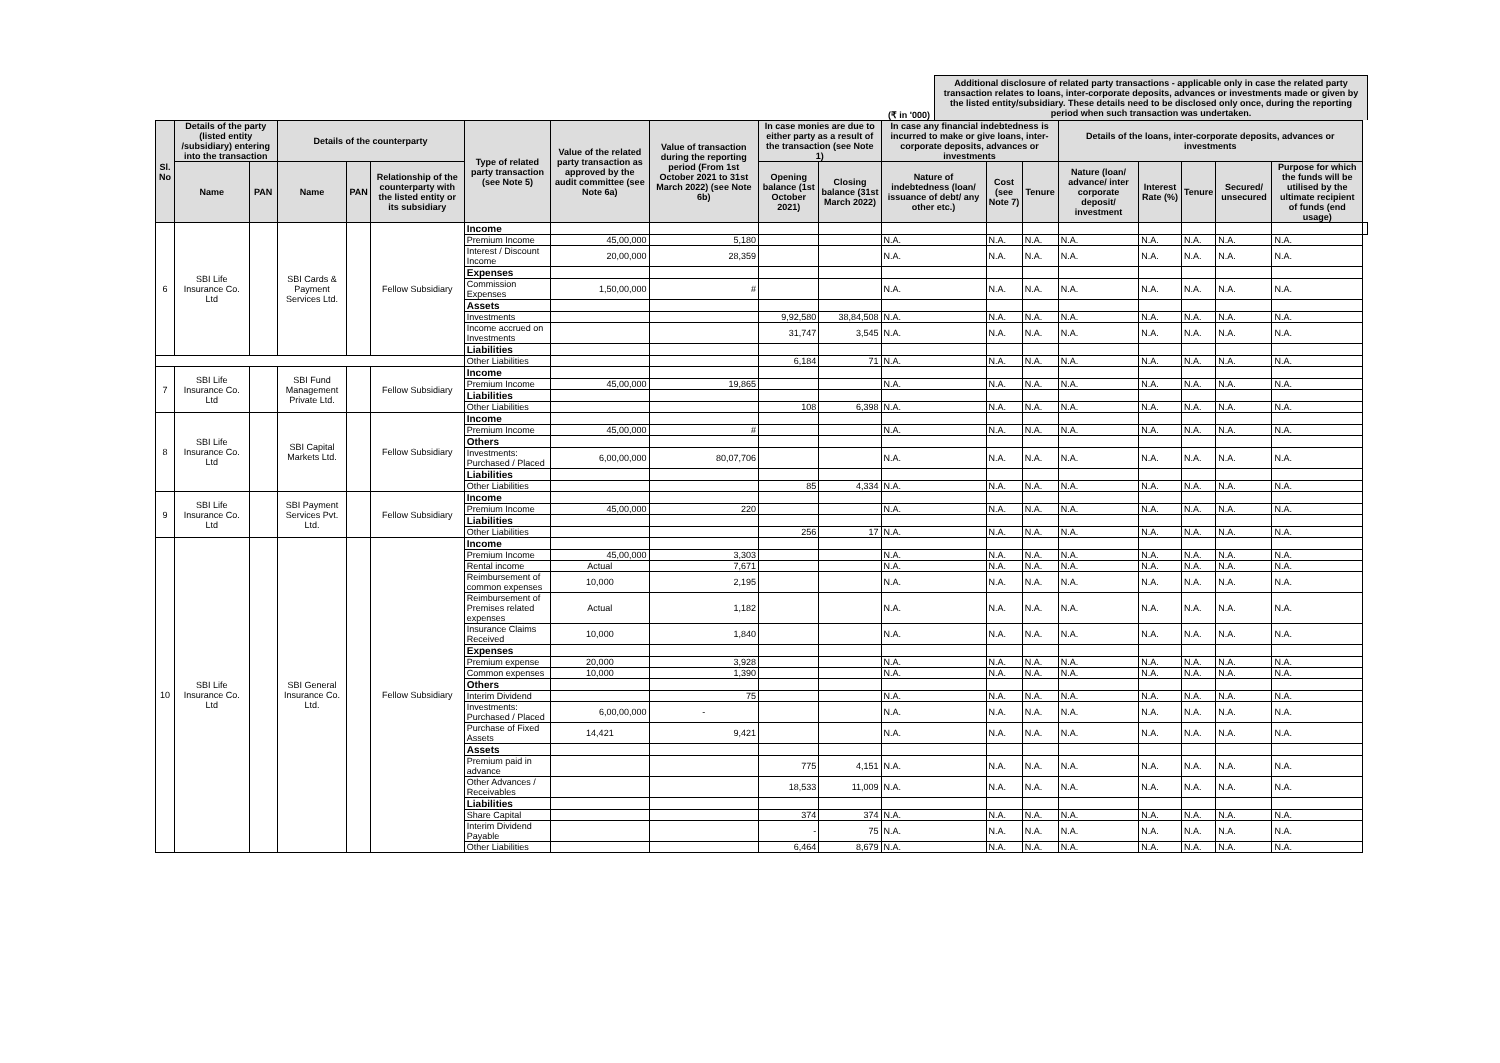(₹ in '000) Additional disclosure of related party transactions - applicable only in case the related party transaction relates to loans, inter-corporate deposits, advances or investments made or given by the listed entity/subsidiary. These details need to be disclosed only once, during the reporting period when such transaction was undertaken.
| Sl. No | Details of the party (listed entity /subsidiary) entering into the transaction | | Details of the counterparty | | | Type of related party transaction (see Note 5) | Value of the related party transaction as approved by the audit committee (see Note 6a) | Value of transaction during the reporting period (From 1st October 2021 to 31st March 2022) (see Note 6b) | In case monies are due to either party as a result of the transaction (see Note 1) | | In case any financial indebtedness is incurred to make or give loans, inter-corporate deposits, advances or investments | | | Details of the loans, inter-corporate deposits, advances or investments | | | | | |
| --- | --- | --- | --- | --- | --- | --- | --- | --- | --- | --- | --- | --- | --- | --- | --- | --- | --- | --- | --- |
| | Name | PAN | Name | PAN | Relationship of the counterparty with the listed entity or its subsidiary | | | | Opening balance (1st October 2021) | Closing balance (31st March 2022) | Nature of indebtedness (loan/ issuance of debt/ any other etc.) | Cost (see Note 7) | Tenure | Nature (loan/ advance/ inter corporate deposit/ investment | Interest Rate (%) | Tenure | Secured/ unsecured | Purpose for which the funds will be utilised by the ultimate recipient of funds (end usage) | |
| 6 | SBI Life Insurance Co. Ltd | | SBI Cards & Payment Services Ltd. | | Fellow Subsidiary | Income | | | | | | | | | | | | | |
| | | | | | | Premium Income | 45,00,000 | 5,180 | | | N.A. | N.A. | N.A. | N.A. | N.A. | N.A. | N.A. | N.A. | |
| | | | | | | Interest / Discount Income | 20,00,000 | 28,359 | | | N.A. | N.A. | N.A. | N.A. | N.A. | N.A. | N.A. | N.A. | |
| | | | | | | Expenses | | | | | | | | | | | | | |
| | | | | | | Commission Expenses | 1,50,00,000 | # | | | N.A. | N.A. | N.A. | N.A. | N.A. | N.A. | N.A. | N.A. | |
| | | | | | | Assets | | | | | | | | | | | | | |
| | | | | | | Investments | | | 9,92,580 | 38,84,508 | N.A. | N.A. | N.A. | N.A. | N.A. | N.A. | N.A. | N.A. | |
| | | | | | | Income accrued on Investments | | | 31,747 | 3,545 | N.A. | N.A. | N.A. | N.A. | N.A. | N.A. | N.A. | N.A. | |
| | | | | | | Liabilities | | | | | | | | | | | | | |
| | | | | | | Other Liabilities | | | 6,184 | 71 | N.A. | N.A. | N.A. | N.A. | N.A. | N.A. | N.A. | N.A. | |
| 7 | SBI Life Insurance Co. Ltd | | SBI Fund Management Private Ltd. | | Fellow Subsidiary | Income | | | | | | | | | | | | | |
| | | | | | | Premium Income | 45,00,000 | 19,865 | | | N.A. | N.A. | N.A. | N.A. | N.A. | N.A. | N.A. | N.A. | |
| | | | | | | Liabilities | | | | | | | | | | | | | |
| | | | | | | Other Liabilities | | | 108 | 6,398 | N.A. | N.A. | N.A. | N.A. | N.A. | N.A. | N.A. | N.A. | |
| 8 | SBI Life Insurance Co. Ltd | | SBI Capital Markets Ltd. | | Fellow Subsidiary | Income | | | | | | | | | | | | | |
| | | | | | | Premium Income | 45,00,000 | # | | | N.A. | N.A. | N.A. | N.A. | N.A. | N.A. | N.A. | N.A. | |
| | | | | | | Others | | | | | | | | | | | | | |
| | | | | | | Investments: Purchased / Placed | 6,00,00,000 | 80,07,706 | | | N.A. | N.A. | N.A. | N.A. | N.A. | N.A. | N.A. | N.A. | |
| | | | | | | Liabilities | | | | | | | | | | | | | |
| | | | | | | Other Liabilities | | | 85 | 4,334 | N.A. | N.A. | N.A. | N.A. | N.A. | N.A. | N.A. | N.A. | |
| 9 | SBI Life Insurance Co. Ltd | | SBI Payment Services Pvt. Ltd. | | Fellow Subsidiary | Income | | | | | | | | | | | | | |
| | | | | | | Premium Income | 45,00,000 | 220 | | | N.A. | N.A. | N.A. | N.A. | N.A. | N.A. | N.A. | N.A. | |
| | | | | | | Liabilities | | | | | | | | | | | | | |
| | | | | | | Other Liabilities | | | 256 | 17 | N.A. | N.A. | N.A. | N.A. | N.A. | N.A. | N.A. | N.A. | |
| 10 | SBI Life Insurance Co. Ltd | | SBI General Insurance Co. Ltd. | | Fellow Subsidiary | Income | | | | | | | | | | | | | |
| | | | | | | Premium Income | 45,00,000 | 3,303 | | | N.A. | N.A. | N.A. | N.A. | N.A. | N.A. | N.A. | N.A. | |
| | | | | | | Rental income | Actual | 7,671 | | | N.A. | N.A. | N.A. | N.A. | N.A. | N.A. | N.A. | N.A. | |
| | | | | | | Reimbursement of common expenses | 10,000 | 2,195 | | | N.A. | N.A. | N.A. | N.A. | N.A. | N.A. | N.A. | N.A. | |
| | | | | | | Reimbursement of Premises related expenses | Actual | 1,182 | | | N.A. | N.A. | N.A. | N.A. | N.A. | N.A. | N.A. | N.A. | |
| | | | | | | Insurance Claims Received | 10,000 | 1,840 | | | N.A. | N.A. | N.A. | N.A. | N.A. | N.A. | N.A. | N.A. | |
| | | | | | | Expenses | | | | | | | | | | | | | |
| | | | | | | Premium expense | 20,000 | 3,928 | | | N.A. | N.A. | N.A. | N.A. | N.A. | N.A. | N.A. | N.A. | |
| | | | | | | Common expenses | 10,000 | 1,390 | | | N.A. | N.A. | N.A. | N.A. | N.A. | N.A. | N.A. | N.A. | |
| | | | | | | Others | | | | | | | | | | | | | |
| | | | | | | Interim Dividend | | 75 | | | N.A. | N.A. | N.A. | N.A. | N.A. | N.A. | N.A. | N.A. | |
| | | | | | | Investments: Purchased / Placed | 6,00,00,000 | - | | | N.A. | N.A. | N.A. | N.A. | N.A. | N.A. | N.A. | N.A. | |
| | | | | | | Purchase of Fixed Assets | 14,421 | 9,421 | | | N.A. | N.A. | N.A. | N.A. | N.A. | N.A. | N.A. | N.A. | |
| | | | | | | Assets | | | | | | | | | | | | | |
| | | | | | | Premium paid in advance | | | 775 | 4,151 | N.A. | N.A. | N.A. | N.A. | N.A. | N.A. | N.A. | N.A. | |
| | | | | | | Other Advances / Receivables | | | 18,533 | 11,009 | N.A. | N.A. | N.A. | N.A. | N.A. | N.A. | N.A. | N.A. | |
| | | | | | | Liabilities | | | | | | | | | | | | | |
| | | | | | | Share Capital | | | 374 | 374 | N.A. | N.A. | N.A. | N.A. | N.A. | N.A. | N.A. | N.A. | |
| | | | | | | Interim Dividend Payable | | | - | 75 | N.A. | N.A. | N.A. | N.A. | N.A. | N.A. | N.A. | N.A. | |
| | | | | | | Other Liabilities | | | 6,464 | 8,679 | N.A. | N.A. | N.A. | N.A. | N.A. | N.A. | N.A. | N.A. | |